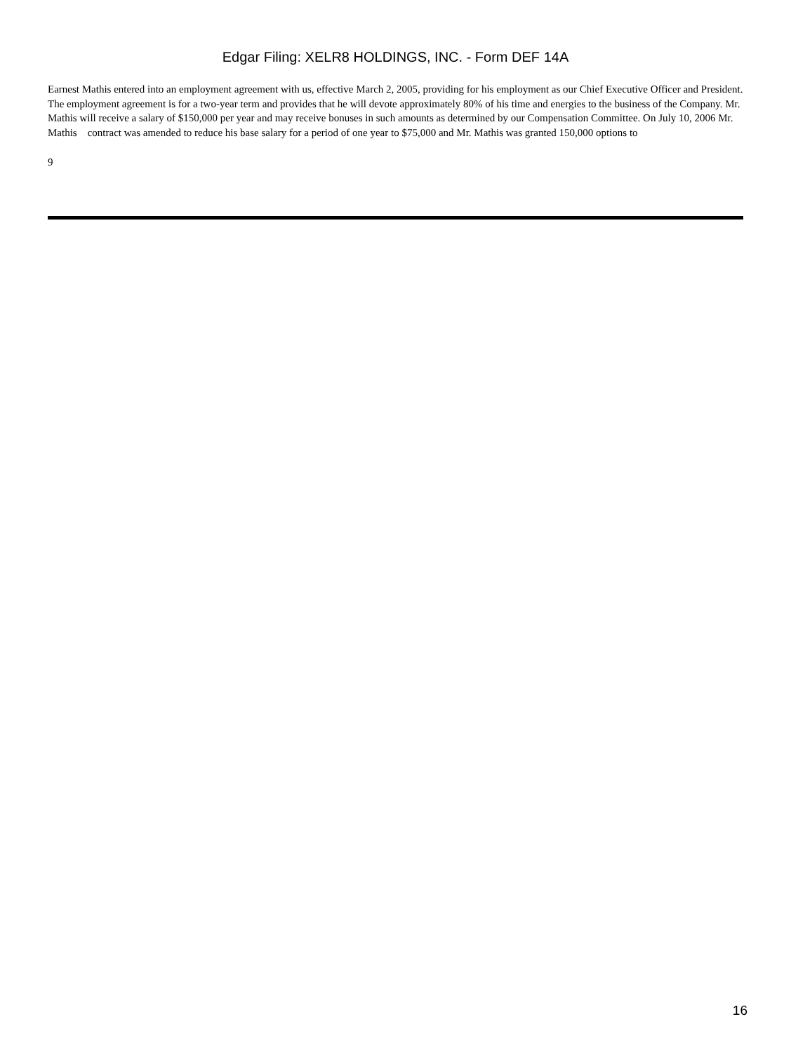Edgar Filing: XELR8 HOLDINGS, INC. - Form DEF 14A
Earnest Mathis entered into an employment agreement with us, effective March 2, 2005, providing for his employment as our Chief Executive Officer and President. The employment agreement is for a two-year term and provides that he will devote approximately 80% of his time and energies to the business of the Company. Mr. Mathis will receive a salary of $150,000 per year and may receive bonuses in such amounts as determined by our Compensation Committee. On July 10, 2006 Mr. Mathis contract was amended to reduce his base salary for a period of one year to $75,000 and Mr. Mathis was granted 150,000 options to
9
16